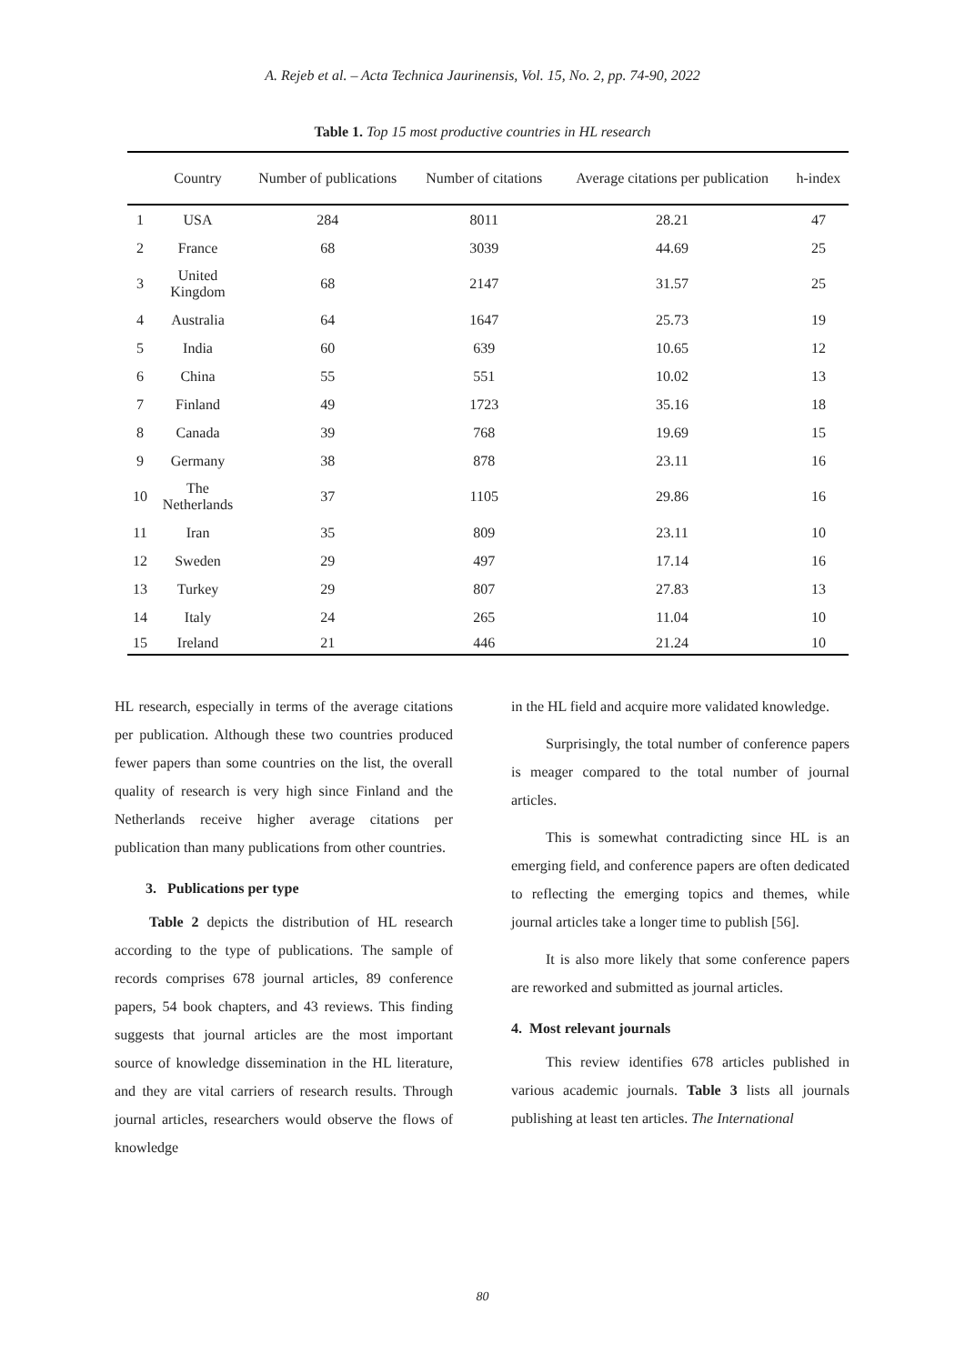A. Rejeb et al. – Acta Technica Jaurinensis, Vol. 15, No. 2, pp. 74-90, 2022
Table 1. Top 15 most productive countries in HL research
| | Country | Number of publications | Number of citations | Average citations per publication | h-index |
| --- | --- | --- | --- | --- | --- |
| 1 | USA | 284 | 8011 | 28.21 | 47 |
| 2 | France | 68 | 3039 | 44.69 | 25 |
| 3 | United Kingdom | 68 | 2147 | 31.57 | 25 |
| 4 | Australia | 64 | 1647 | 25.73 | 19 |
| 5 | India | 60 | 639 | 10.65 | 12 |
| 6 | China | 55 | 551 | 10.02 | 13 |
| 7 | Finland | 49 | 1723 | 35.16 | 18 |
| 8 | Canada | 39 | 768 | 19.69 | 15 |
| 9 | Germany | 38 | 878 | 23.11 | 16 |
| 10 | The Netherlands | 37 | 1105 | 29.86 | 16 |
| 11 | Iran | 35 | 809 | 23.11 | 10 |
| 12 | Sweden | 29 | 497 | 17.14 | 16 |
| 13 | Turkey | 29 | 807 | 27.83 | 13 |
| 14 | Italy | 24 | 265 | 11.04 | 10 |
| 15 | Ireland | 21 | 446 | 21.24 | 10 |
HL research, especially in terms of the average citations per publication. Although these two countries produced fewer papers than some countries on the list, the overall quality of research is very high since Finland and the Netherlands receive higher average citations per publication than many publications from other countries.
3. Publications per type
Table 2 depicts the distribution of HL research according to the type of publications. The sample of records comprises 678 journal articles, 89 conference papers, 54 book chapters, and 43 reviews. This finding suggests that journal articles are the most important source of knowledge dissemination in the HL literature, and they are vital carriers of research results. Through journal articles, researchers would observe the flows of knowledge
in the HL field and acquire more validated knowledge.
Surprisingly, the total number of conference papers is meager compared to the total number of journal articles.
This is somewhat contradicting since HL is an emerging field, and conference papers are often dedicated to reflecting the emerging topics and themes, while journal articles take a longer time to publish [56].
It is also more likely that some conference papers are reworked and submitted as journal articles.
4. Most relevant journals
This review identifies 678 articles published in various academic journals. Table 3 lists all journals publishing at least ten articles. The International
80